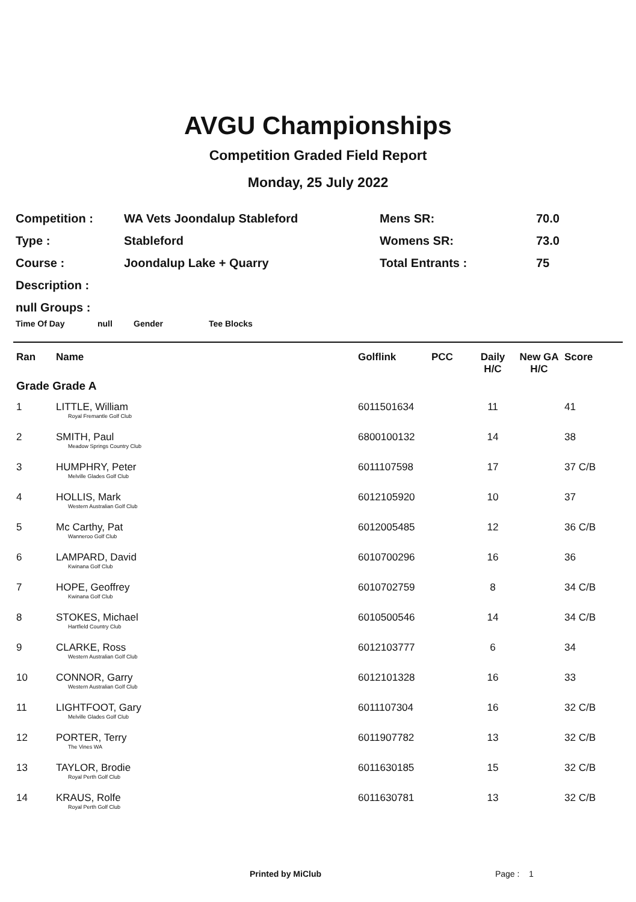AVGU Championships
Competition Graded Field Report
Monday, 25 July 2022
| Competition : | WA Vets Joondalup Stableford | Mens SR: | 70.0 |
| Type : | Stableford | Womens SR: | 73.0 |
| Course : | Joondalup Lake + Quarry | Total Entrants : | 75 |
| Description : | | | |
| null Groups : | | | |
Time Of Day null Gender Tee Blocks
| Ran | Name | Golflink | PCC | Daily H/C | New GA H/C | Score |
| --- | --- | --- | --- | --- | --- | --- |
| Grade Grade A | | | | | | |
| 1 | LITTLE, William Royal Fremantle Golf Club | 6011501634 | | 11 | | 41 |
| 2 | SMITH, Paul Meadow Springs Country Club | 6800100132 | | 14 | | 38 |
| 3 | HUMPHRY, Peter Melville Glades Golf Club | 6011107598 | | 17 | | 37 C/B |
| 4 | HOLLIS, Mark Western Australian Golf Club | 6012105920 | | 10 | | 37 |
| 5 | Mc Carthy, Pat Wanneroo Golf Club | 6012005485 | | 12 | | 36 C/B |
| 6 | LAMPARD, David Kwinana Golf Club | 6010700296 | | 16 | | 36 |
| 7 | HOPE, Geoffrey Kwinana Golf Club | 6010702759 | | 8 | | 34 C/B |
| 8 | STOKES, Michael Hartfield Country Club | 6010500546 | | 14 | | 34 C/B |
| 9 | CLARKE, Ross Western Australian Golf Club | 6012103777 | | 6 | | 34 |
| 10 | CONNOR, Garry Western Australian Golf Club | 6012101328 | | 16 | | 33 |
| 11 | LIGHTFOOT, Gary Melville Glades Golf Club | 6011107304 | | 16 | | 32 C/B |
| 12 | PORTER, Terry The Vines WA | 6011907782 | | 13 | | 32 C/B |
| 13 | TAYLOR, Brodie Royal Perth Golf Club | 6011630185 | | 15 | | 32 C/B |
| 14 | KRAUS, Rolfe Royal Perth Golf Club | 6011630781 | | 13 | | 32 C/B |
Printed by MiClub Page : 1